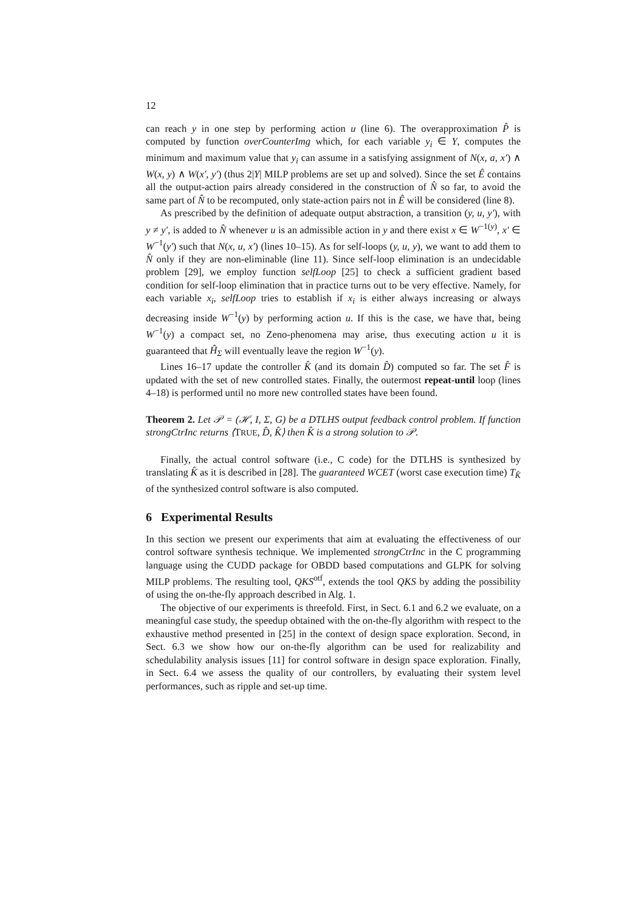12
can reach y in one step by performing action u (line 6). The overapproximation P̂ is computed by function overCounterImg which, for each variable y<sub>i</sub> ∈ Y, computes the minimum and maximum value that y<sub>i</sub> can assume in a satisfying assignment of N(x, a, x′) ∧ W(x, y) ∧ W(x′, y′) (thus 2|Y| MILP problems are set up and solved). Since the set Ê contains all the output-action pairs already considered in the construction of N̂ so far, to avoid the same part of N̂ to be recomputed, only state-action pairs not in Ê will be considered (line 8).
As prescribed by the definition of adequate output abstraction, a transition (y, u, y′), with y ≠ y′, is added to N̂ whenever u is an admissible action in y and there exist x ∈ W<sup>−1(y)</sup>, x′ ∈ W<sup>−1</sup>(y′) such that N(x, u, x′) (lines 10–15). As for self-loops (y, u, y), we want to add them to N̂ only if they are non-eliminable (line 11). Since self-loop elimination is an undecidable problem [29], we employ function selfLoop [25] to check a sufficient gradient based condition for self-loop elimination that in practice turns out to be very effective. Namely, for each variable x<sub>i</sub>, selfLoop tries to establish if x<sub>i</sub> is either always increasing or always decreasing inside W<sup>−1</sup>(y) by performing action u. If this is the case, we have that, being W<sup>−1</sup>(y) a compact set, no Zeno-phenomena may arise, thus executing action u it is guaranteed that Ĥ<sub>Σ</sub> will eventually leave the region W<sup>−1</sup>(y).
Lines 16–17 update the controller K̂ (and its domain D̂) computed so far. The set F̂ is updated with the set of new controlled states. Finally, the outermost repeat-until loop (lines 4–18) is performed until no more new controlled states have been found.
Theorem 2. Let 𝒫 = (ℋ, I, Σ, G) be a DTLHS output feedback control problem. If function strongCtrInc returns ⟨TRUE, D̂, K̂⟩ then K̂ is a strong solution to 𝒫.
Finally, the actual control software (i.e., C code) for the DTLHS is synthesized by translating K̂ as it is described in [28]. The guaranteed WCET (worst case execution time) T<sub>K̂</sub> of the synthesized control software is also computed.
6 Experimental Results
In this section we present our experiments that aim at evaluating the effectiveness of our control software synthesis technique. We implemented strongCtrInc in the C programming language using the CUDD package for OBDD based computations and GLPK for solving MILP problems. The resulting tool, QKS<sup>otf</sup>, extends the tool QKS by adding the possibility of using the on-the-fly approach described in Alg. 1.
The objective of our experiments is threefold. First, in Sect. 6.1 and 6.2 we evaluate, on a meaningful case study, the speedup obtained with the on-the-fly algorithm with respect to the exhaustive method presented in [25] in the context of design space exploration. Second, in Sect. 6.3 we show how our on-the-fly algorithm can be used for realizability and schedulability analysis issues [11] for control software in design space exploration. Finally, in Sect. 6.4 we assess the quality of our controllers, by evaluating their system level performances, such as ripple and set-up time.